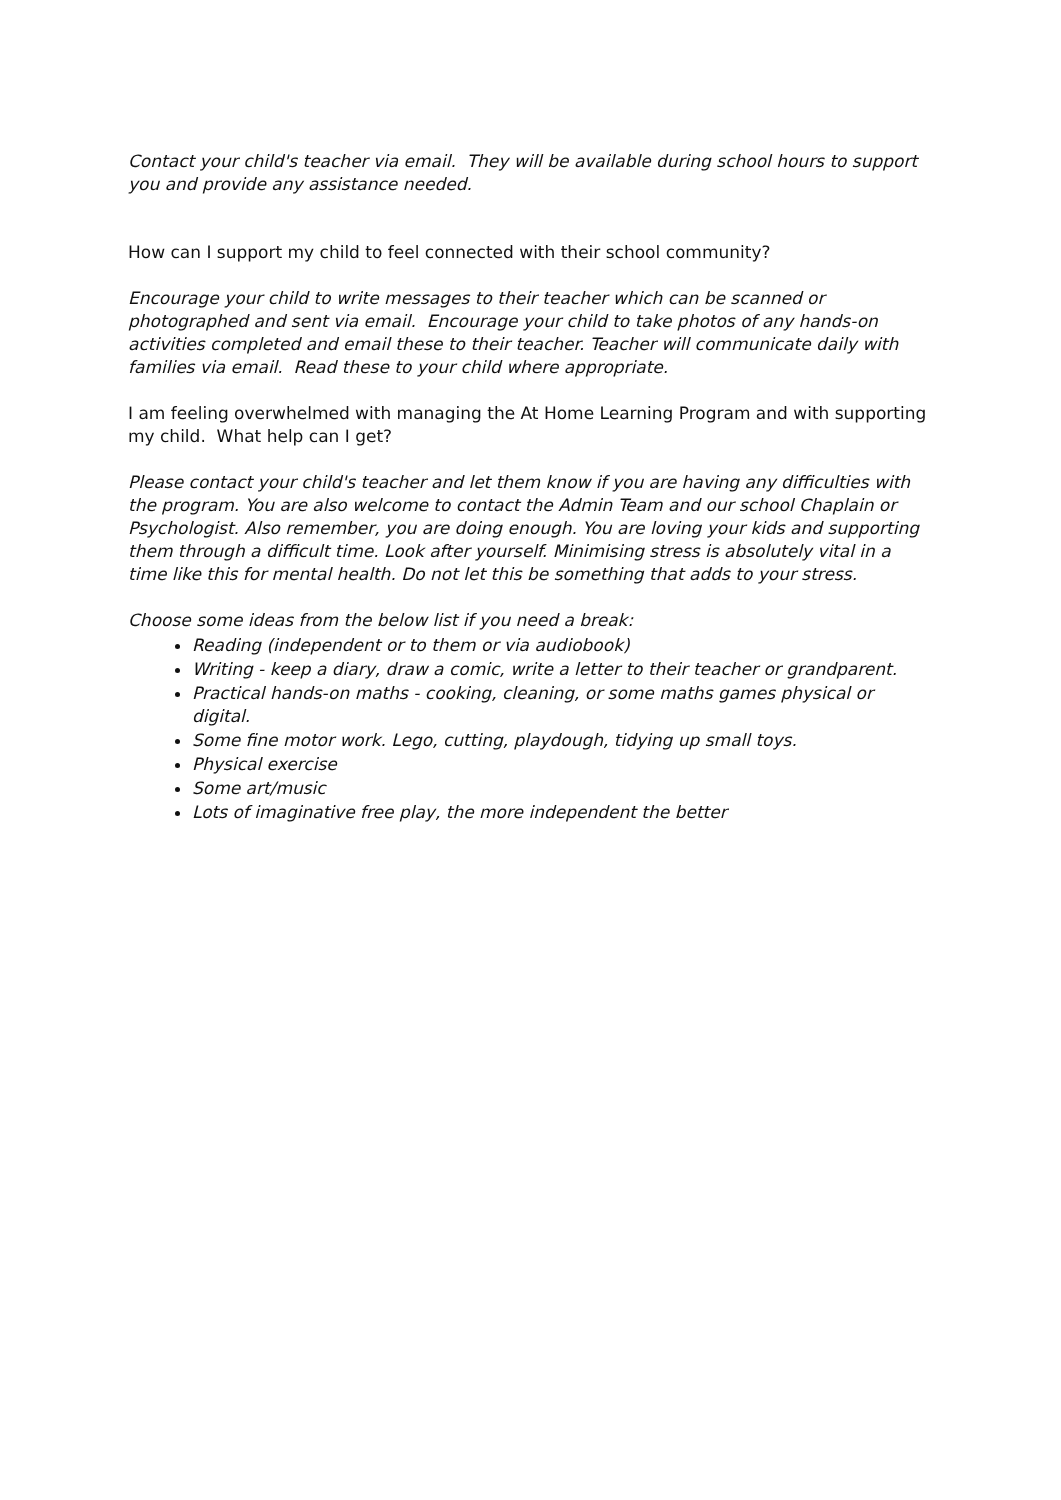Contact your child's teacher via email. They will be available during school hours to support you and provide any assistance needed.
How can I support my child to feel connected with their school community?
Encourage your child to write messages to their teacher which can be scanned or photographed and sent via email. Encourage your child to take photos of any hands-on activities completed and email these to their teacher. Teacher will communicate daily with families via email. Read these to your child where appropriate.
I am feeling overwhelmed with managing the At Home Learning Program and with supporting my child. What help can I get?
Please contact your child's teacher and let them know if you are having any difficulties with the program. You are also welcome to contact the Admin Team and our school Chaplain or Psychologist. Also remember, you are doing enough. You are loving your kids and supporting them through a difficult time. Look after yourself. Minimising stress is absolutely vital in a time like this for mental health. Do not let this be something that adds to your stress.
Choose some ideas from the below list if you need a break:
Reading (independent or to them or via audiobook)
Writing - keep a diary, draw a comic, write a letter to their teacher or grandparent.
Practical hands-on maths - cooking, cleaning, or some maths games physical or digital.
Some fine motor work. Lego, cutting, playdough, tidying up small toys.
Physical exercise
Some art/music
Lots of imaginative free play, the more independent the better